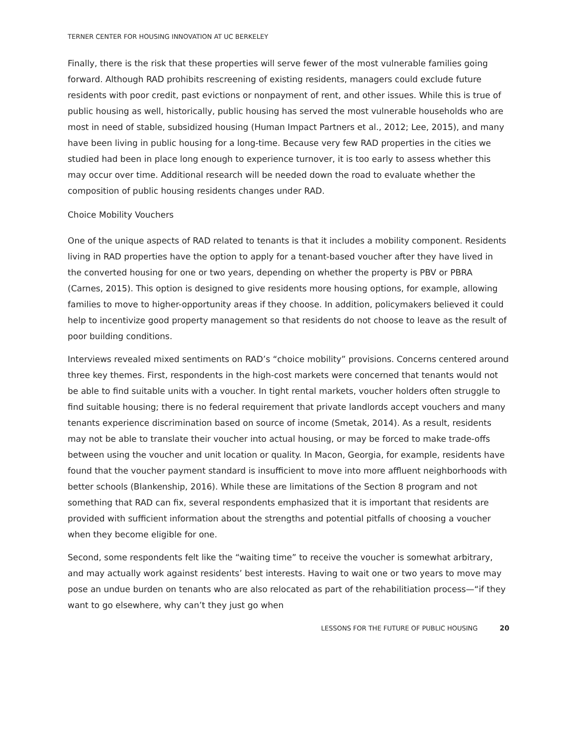TERNER CENTER FOR HOUSING INNOVATION AT UC BERKELEY
Finally, there is the risk that these properties will serve fewer of the most vulnerable families going forward. Although RAD prohibits rescreening of existing residents, managers could exclude future residents with poor credit, past evictions or nonpayment of rent, and other issues. While this is true of public housing as well, historically, public housing has served the most vulnerable households who are most in need of stable, subsidized housing (Human Impact Partners et al., 2012; Lee, 2015), and many have been living in public housing for a long-time. Because very few RAD properties in the cities we studied had been in place long enough to experience turnover, it is too early to assess whether this may occur over time. Additional research will be needed down the road to evaluate whether the composition of public housing residents changes under RAD.
Choice Mobility Vouchers
One of the unique aspects of RAD related to tenants is that it includes a mobility component. Residents living in RAD properties have the option to apply for a tenant-based voucher after they have lived in the converted housing for one or two years, depending on whether the property is PBV or PBRA (Carnes, 2015). This option is designed to give residents more housing options, for example, allowing families to move to higher-opportunity areas if they choose. In addition, policymakers believed it could help to incentivize good property management so that residents do not choose to leave as the result of poor building conditions.
Interviews revealed mixed sentiments on RAD’s “choice mobility” provisions. Concerns centered around three key themes. First, respondents in the high-cost markets were concerned that tenants would not be able to find suitable units with a voucher. In tight rental markets, voucher holders often struggle to find suitable housing; there is no federal requirement that private landlords accept vouchers and many tenants experience discrimination based on source of income (Smetak, 2014). As a result, residents may not be able to translate their voucher into actual housing, or may be forced to make trade-offs between using the voucher and unit location or quality. In Macon, Georgia, for example, residents have found that the voucher payment standard is insufficient to move into more affluent neighborhoods with better schools (Blankenship, 2016). While these are limitations of the Section 8 program and not something that RAD can fix, several respondents emphasized that it is important that residents are provided with sufficient information about the strengths and potential pitfalls of choosing a voucher when they become eligible for one.
Second, some respondents felt like the “waiting time” to receive the voucher is somewhat arbitrary, and may actually work against residents’ best interests. Having to wait one or two years to move may pose an undue burden on tenants who are also relocated as part of the rehabilitiation process—“if they want to go elsewhere, why can’t they just go when
LESSONS FOR THE FUTURE OF PUBLIC HOUSING 20